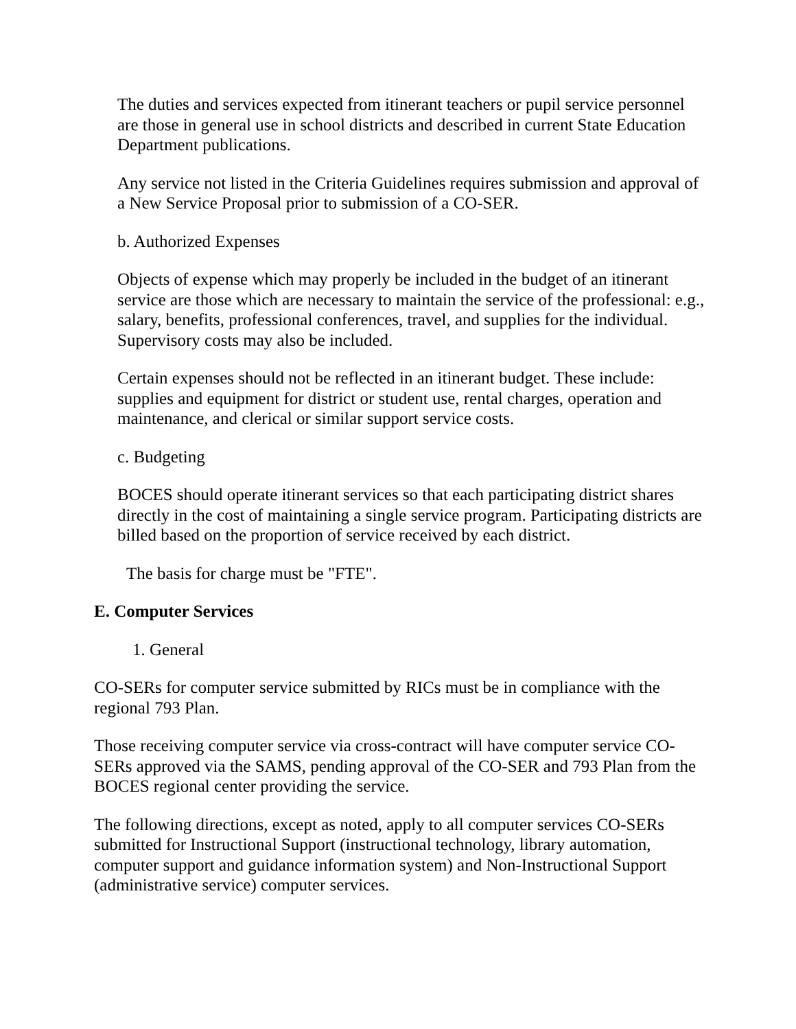The duties and services expected from itinerant teachers or pupil service personnel are those in general use in school districts and described in current State Education Department publications.
Any service not listed in the Criteria Guidelines requires submission and approval of a New Service Proposal prior to submission of a CO-SER.
b. Authorized Expenses
Objects of expense which may properly be included in the budget of an itinerant service are those which are necessary to maintain the service of the professional: e.g., salary, benefits, professional conferences, travel, and supplies for the individual. Supervisory costs may also be included.
Certain expenses should not be reflected in an itinerant budget. These include: supplies and equipment for district or student use, rental charges, operation and maintenance, and clerical or similar support service costs.
c. Budgeting
BOCES should operate itinerant services so that each participating district shares directly in the cost of maintaining a single service program. Participating districts are billed based on the proportion of service received by each district.
The basis for charge must be "FTE".
E. Computer Services
1. General
CO-SERs for computer service submitted by RICs must be in compliance with the regional 793 Plan.
Those receiving computer service via cross-contract will have computer service CO-SERs approved via the SAMS, pending approval of the CO-SER and 793 Plan from the BOCES regional center providing the service.
The following directions, except as noted, apply to all computer services CO-SERs submitted for Instructional Support (instructional technology, library automation, computer support and guidance information system) and Non-Instructional Support (administrative service) computer services.